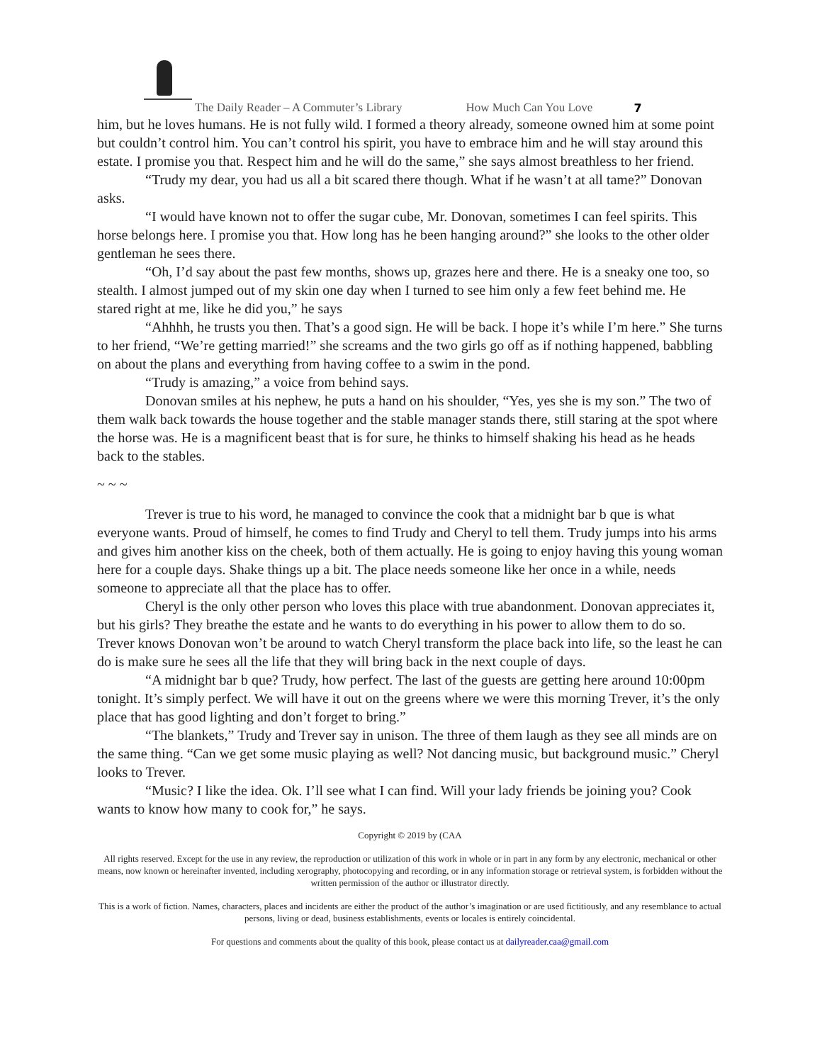The Daily Reader – A Commuter’s Library How Much Can You Love 7
him, but he loves humans. He is not fully wild. I formed a theory already, someone owned him at some point but couldn’t control him. You can’t control his spirit, you have to embrace him and he will stay around this estate. I promise you that. Respect him and he will do the same,” she says almost breathless to her friend.
“Trudy my dear, you had us all a bit scared there though. What if he wasn’t at all tame?” Donovan asks.
“I would have known not to offer the sugar cube, Mr. Donovan, sometimes I can feel spirits. This horse belongs here. I promise you that. How long has he been hanging around?” she looks to the other older gentleman he sees there.
“Oh, I’d say about the past few months, shows up, grazes here and there. He is a sneaky one too, so stealth. I almost jumped out of my skin one day when I turned to see him only a few feet behind me. He stared right at me, like he did you,” he says
“Ahhhh, he trusts you then. That’s a good sign. He will be back. I hope it’s while I’m here.” She turns to her friend, “We’re getting married!” she screams and the two girls go off as if nothing happened, babbling on about the plans and everything from having coffee to a swim in the pond.
“Trudy is amazing,” a voice from behind says.
Donovan smiles at his nephew, he puts a hand on his shoulder, “Yes, yes she is my son.” The two of them walk back towards the house together and the stable manager stands there, still staring at the spot where the horse was. He is a magnificent beast that is for sure, he thinks to himself shaking his head as he heads back to the stables.
~ ~ ~
Trever is true to his word, he managed to convince the cook that a midnight bar b que is what everyone wants. Proud of himself, he comes to find Trudy and Cheryl to tell them. Trudy jumps into his arms and gives him another kiss on the cheek, both of them actually. He is going to enjoy having this young woman here for a couple days. Shake things up a bit. The place needs someone like her once in a while, needs someone to appreciate all that the place has to offer.
Cheryl is the only other person who loves this place with true abandonment. Donovan appreciates it, but his girls? They breathe the estate and he wants to do everything in his power to allow them to do so. Trever knows Donovan won’t be around to watch Cheryl transform the place back into life, so the least he can do is make sure he sees all the life that they will bring back in the next couple of days.
“A midnight bar b que? Trudy, how perfect. The last of the guests are getting here around 10:00pm tonight. It’s simply perfect. We will have it out on the greens where we were this morning Trever, it’s the only place that has good lighting and don’t forget to bring.”
“The blankets,” Trudy and Trever say in unison. The three of them laugh as they see all minds are on the same thing. “Can we get some music playing as well? Not dancing music, but background music.” Cheryl looks to Trever.
“Music? I like the idea. Ok. I’ll see what I can find. Will your lady friends be joining you? Cook wants to know how many to cook for,” he says.
Copyright © 2019 by (CAA
All rights reserved. Except for the use in any review, the reproduction or utilization of this work in whole or in part in any form by any electronic, mechanical or other means, now known or hereinafter invented, including xerography, photocopying and recording, or in any information storage or retrieval system, is forbidden without the written permission of the author or illustrator directly.
This is a work of fiction. Names, characters, places and incidents are either the product of the author’s imagination or are used fictitiously, and any resemblance to actual persons, living or dead, business establishments, events or locales is entirely coincidental.
For questions and comments about the quality of this book, please contact us at dailyreader.caa@gmail.com